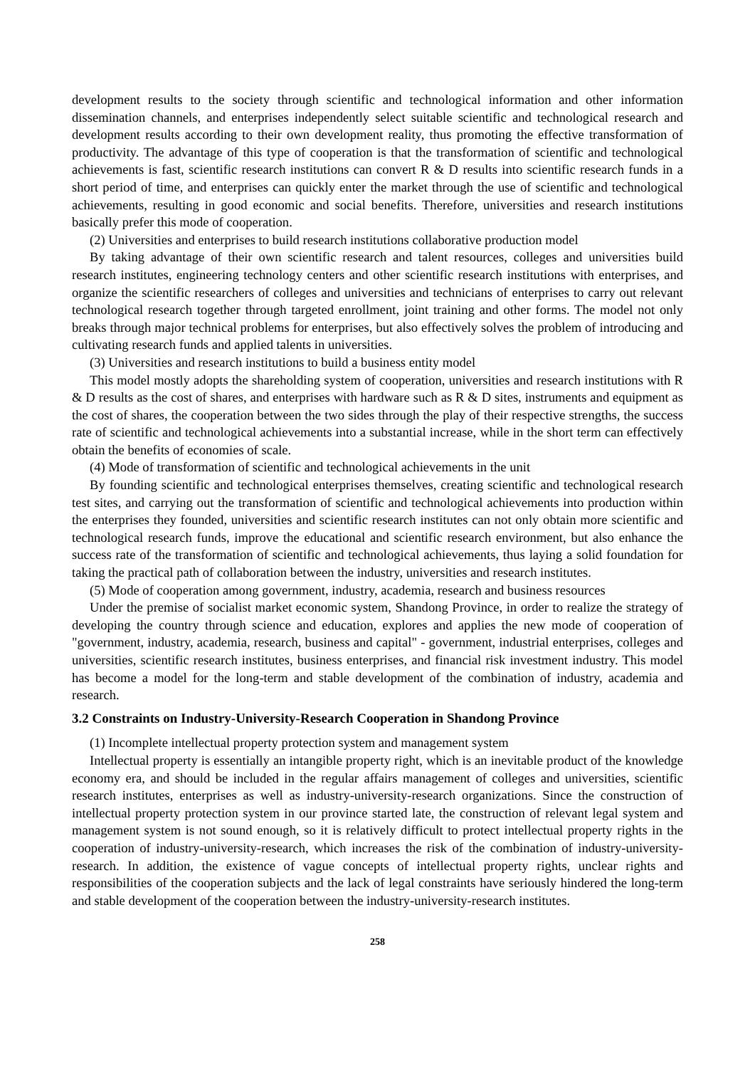development results to the society through scientific and technological information and other information dissemination channels, and enterprises independently select suitable scientific and technological research and development results according to their own development reality, thus promoting the effective transformation of productivity. The advantage of this type of cooperation is that the transformation of scientific and technological achievements is fast, scientific research institutions can convert R & D results into scientific research funds in a short period of time, and enterprises can quickly enter the market through the use of scientific and technological achievements, resulting in good economic and social benefits. Therefore, universities and research institutions basically prefer this mode of cooperation.
(2) Universities and enterprises to build research institutions collaborative production model
By taking advantage of their own scientific research and talent resources, colleges and universities build research institutes, engineering technology centers and other scientific research institutions with enterprises, and organize the scientific researchers of colleges and universities and technicians of enterprises to carry out relevant technological research together through targeted enrollment, joint training and other forms. The model not only breaks through major technical problems for enterprises, but also effectively solves the problem of introducing and cultivating research funds and applied talents in universities.
(3) Universities and research institutions to build a business entity model
This model mostly adopts the shareholding system of cooperation, universities and research institutions with R & D results as the cost of shares, and enterprises with hardware such as R & D sites, instruments and equipment as the cost of shares, the cooperation between the two sides through the play of their respective strengths, the success rate of scientific and technological achievements into a substantial increase, while in the short term can effectively obtain the benefits of economies of scale.
(4) Mode of transformation of scientific and technological achievements in the unit
By founding scientific and technological enterprises themselves, creating scientific and technological research test sites, and carrying out the transformation of scientific and technological achievements into production within the enterprises they founded, universities and scientific research institutes can not only obtain more scientific and technological research funds, improve the educational and scientific research environment, but also enhance the success rate of the transformation of scientific and technological achievements, thus laying a solid foundation for taking the practical path of collaboration between the industry, universities and research institutes.
(5) Mode of cooperation among government, industry, academia, research and business resources
Under the premise of socialist market economic system, Shandong Province, in order to realize the strategy of developing the country through science and education, explores and applies the new mode of cooperation of "government, industry, academia, research, business and capital" - government, industrial enterprises, colleges and universities, scientific research institutes, business enterprises, and financial risk investment industry. This model has become a model for the long-term and stable development of the combination of industry, academia and research.
3.2 Constraints on Industry-University-Research Cooperation in Shandong Province
(1) Incomplete intellectual property protection system and management system
Intellectual property is essentially an intangible property right, which is an inevitable product of the knowledge economy era, and should be included in the regular affairs management of colleges and universities, scientific research institutes, enterprises as well as industry-university-research organizations. Since the construction of intellectual property protection system in our province started late, the construction of relevant legal system and management system is not sound enough, so it is relatively difficult to protect intellectual property rights in the cooperation of industry-university-research, which increases the risk of the combination of industry-university-research. In addition, the existence of vague concepts of intellectual property rights, unclear rights and responsibilities of the cooperation subjects and the lack of legal constraints have seriously hindered the long-term and stable development of the cooperation between the industry-university-research institutes.
258